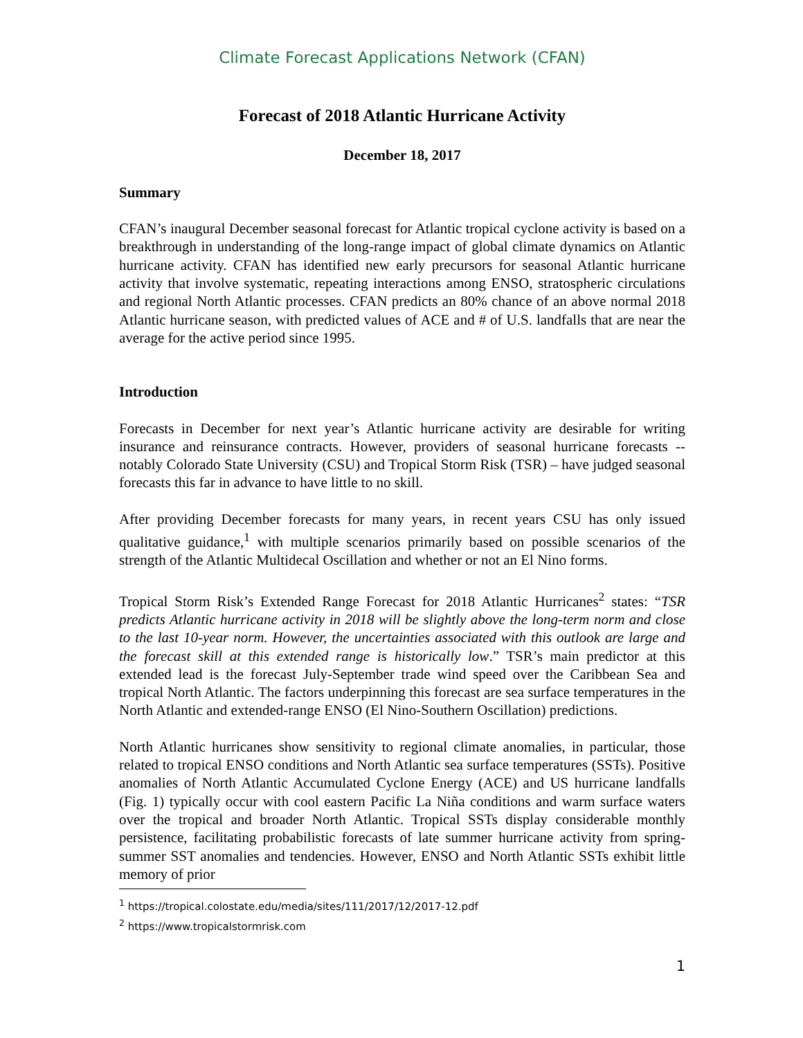Climate Forecast Applications Network (CFAN)
Forecast of 2018 Atlantic Hurricane Activity
December 18, 2017
Summary
CFAN’s inaugural December seasonal forecast for Atlantic tropical cyclone activity is based on a breakthrough in understanding of the long-range impact of global climate dynamics on Atlantic hurricane activity. CFAN has identified new early precursors for seasonal Atlantic hurricane activity that involve systematic, repeating interactions among ENSO, stratospheric circulations and regional North Atlantic processes. CFAN predicts an 80% chance of an above normal 2018 Atlantic hurricane season, with predicted values of ACE and # of U.S. landfalls that are near the average for the active period since 1995.
Introduction
Forecasts in December for next year’s Atlantic hurricane activity are desirable for writing insurance and reinsurance contracts. However, providers of seasonal hurricane forecasts -- notably Colorado State University (CSU) and Tropical Storm Risk (TSR) – have judged seasonal forecasts this far in advance to have little to no skill.
After providing December forecasts for many years, in recent years CSU has only issued qualitative guidance,<sup>1</sup> with multiple scenarios primarily based on possible scenarios of the strength of the Atlantic Multidecal Oscillation and whether or not an El Nino forms.
Tropical Storm Risk’s Extended Range Forecast for 2018 Atlantic Hurricanes<sup>2</sup> states: “TSR predicts Atlantic hurricane activity in 2018 will be slightly above the long-term norm and close to the last 10-year norm. However, the uncertainties associated with this outlook are large and the forecast skill at this extended range is historically low.” TSR’s main predictor at this extended lead is the forecast July-September trade wind speed over the Caribbean Sea and tropical North Atlantic. The factors underpinning this forecast are sea surface temperatures in the North Atlantic and extended-range ENSO (El Nino-Southern Oscillation) predictions.
North Atlantic hurricanes show sensitivity to regional climate anomalies, in particular, those related to tropical ENSO conditions and North Atlantic sea surface temperatures (SSTs). Positive anomalies of North Atlantic Accumulated Cyclone Energy (ACE) and US hurricane landfalls (Fig. 1) typically occur with cool eastern Pacific La Niña conditions and warm surface waters over the tropical and broader North Atlantic. Tropical SSTs display considerable monthly persistence, facilitating probabilistic forecasts of late summer hurricane activity from spring-summer SST anomalies and tendencies. However, ENSO and North Atlantic SSTs exhibit little memory of prior
<sup>1</sup> https://tropical.colostate.edu/media/sites/111/2017/12/2017-12.pdf
<sup>2</sup> https://www.tropicalstormrisk.com
1